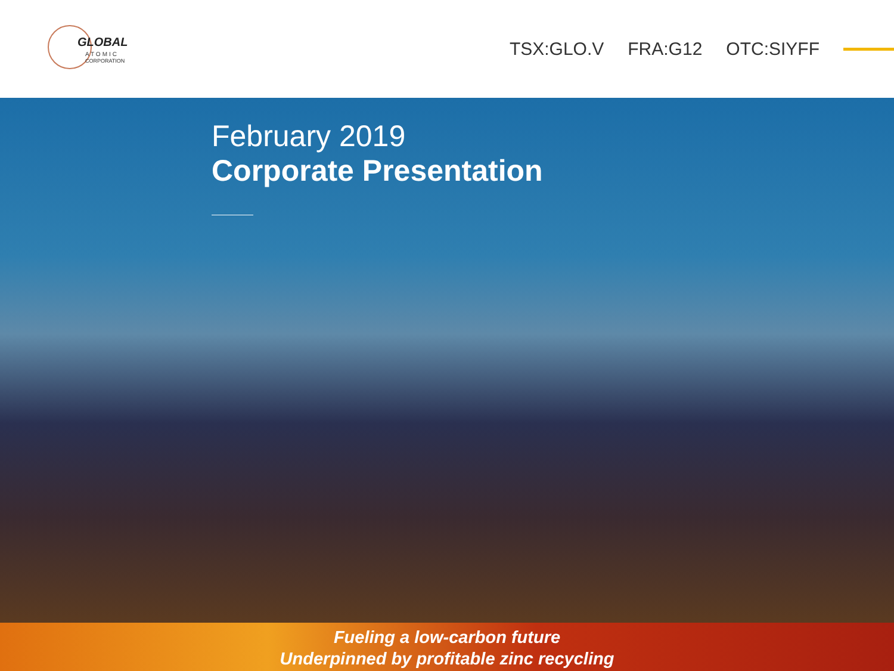GLOBAL
ATOMIC
CORPORATION
TSX:GLO.V FRA:G12 OTC:SIYFF
February 2019
Corporate Presentation
Fueling a low-carbon future
Underpinned by profitable zinc recycling